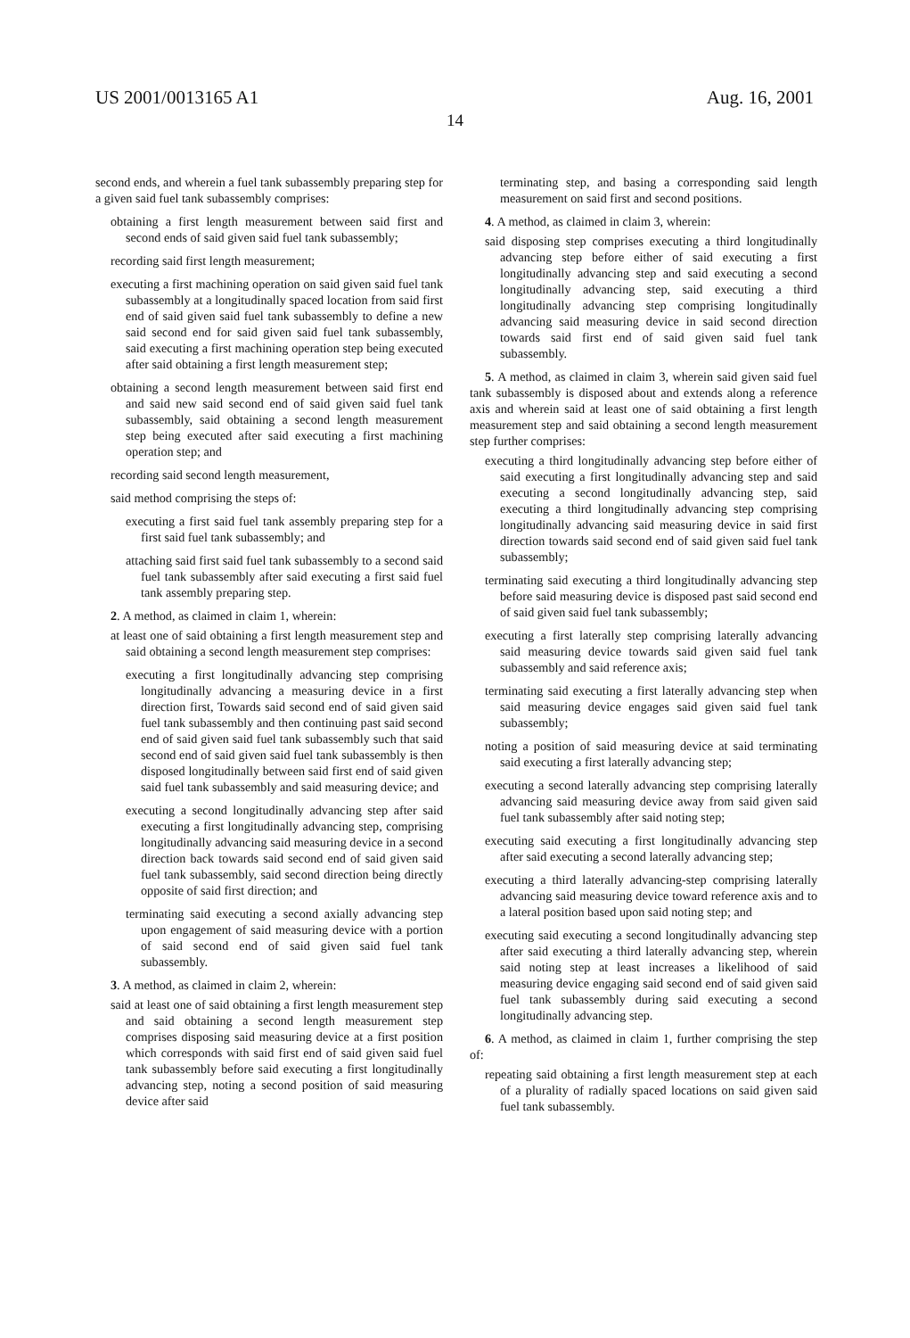US 2001/0013165 A1 Aug. 16, 2001
14
second ends, and wherein a fuel tank subassembly preparing step for a given said fuel tank subassembly comprises:
obtaining a first length measurement between said first and second ends of said given said fuel tank subassembly;
recording said first length measurement;
executing a first machining operation on said given said fuel tank subassembly at a longitudinally spaced location from said first end of said given said fuel tank subassembly to define a new said second end for said given said fuel tank subassembly, said executing a first machining operation step being executed after said obtaining a first length measurement step;
obtaining a second length measurement between said first end and said new said second end of said given said fuel tank subassembly, said obtaining a second length measurement step being executed after said executing a first machining operation step; and
recording said second length measurement,
said method comprising the steps of:
executing a first said fuel tank assembly preparing step for a first said fuel tank subassembly; and
attaching said first said fuel tank subassembly to a second said fuel tank subassembly after said executing a first said fuel tank assembly preparing step.
2. A method, as claimed in claim 1, wherein:
at least one of said obtaining a first length measurement step and said obtaining a second length measurement step comprises:
executing a first longitudinally advancing step comprising longitudinally advancing a measuring device in a first direction first, Towards said second end of said given said fuel tank subassembly and then continuing past said second end of said given said fuel tank subassembly such that said second end of said given said fuel tank subassembly is then disposed longitudinally between said first end of said given said fuel tank subassembly and said measuring device; and
executing a second longitudinally advancing step after said executing a first longitudinally advancing step, comprising longitudinally advancing said measuring device in a second direction back towards said second end of said given said fuel tank subassembly, said second direction being directly opposite of said first direction; and
terminating said executing a second axially advancing step upon engagement of said measuring device with a portion of said second end of said given said fuel tank subassembly.
3. A method, as claimed in claim 2, wherein:
said at least one of said obtaining a first length measurement step and said obtaining a second length measurement step comprises disposing said measuring device at a first position which corresponds with said first end of said given said fuel tank subassembly before said executing a first longitudinally advancing step, noting a second position of said measuring device after said
terminating step, and basing a corresponding said length measurement on said first and second positions.
4. A method, as claimed in claim 3, wherein:
said disposing step comprises executing a third longitudinally advancing step before either of said executing a first longitudinally advancing step and said executing a second longitudinally advancing step, said executing a third longitudinally advancing step comprising longitudinally advancing said measuring device in said second direction towards said first end of said given said fuel tank subassembly.
5. A method, as claimed in claim 3, wherein said given said fuel tank subassembly is disposed about and extends along a reference axis and wherein said at least one of said obtaining a first length measurement step and said obtaining a second length measurement step further comprises:
executing a third longitudinally advancing step before either of said executing a first longitudinally advancing step and said executing a second longitudinally advancing step, said executing a third longitudinally advancing step comprising longitudinally advancing said measuring device in said first direction towards said second end of said given said fuel tank subassembly;
terminating said executing a third longitudinally advancing step before said measuring device is disposed past said second end of said given said fuel tank subassembly;
executing a first laterally step comprising laterally advancing said measuring device towards said given said fuel tank subassembly and said reference axis;
terminating said executing a first laterally advancing step when said measuring device engages said given said fuel tank subassembly;
noting a position of said measuring device at said terminating said executing a first laterally advancing step;
executing a second laterally advancing step comprising laterally advancing said measuring device away from said given said fuel tank subassembly after said noting step;
executing said executing a first longitudinally advancing step after said executing a second laterally advancing step;
executing a third laterally advancing-step comprising laterally advancing said measuring device toward reference axis and to a lateral position based upon said noting step; and
executing said executing a second longitudinally advancing step after said executing a third laterally advancing step, wherein said noting step at least increases a likelihood of said measuring device engaging said second end of said given said fuel tank subassembly during said executing a second longitudinally advancing step.
6. A method, as claimed in claim 1, further comprising the step of:
repeating said obtaining a first length measurement step at each of a plurality of radially spaced locations on said given said fuel tank subassembly.